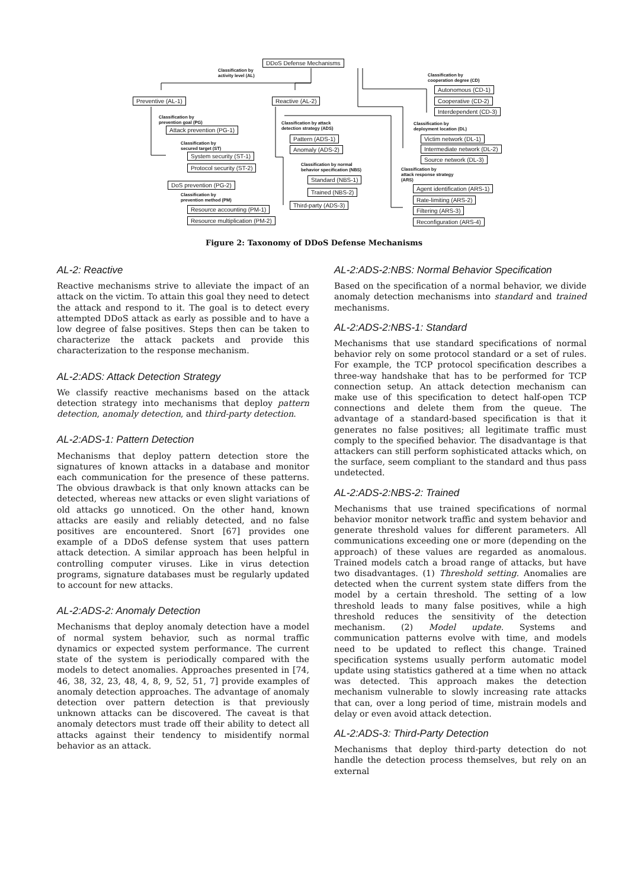DDoS Defense Mechanisms
Classification by
activity level (AL)
Classification by
cooperation degree (CD)
Autonomous (CD-1)
Preventive (AL-1) Reactive (AL-2) Cooperative (CD-2)
Interdependent (CD-3)
Classification by
prevention goal (PG)
Classification by attack
detection strategy (ADS)
Classification by
deployment location (DL)
Attack prevention (PG-1)
Pattern (ADS-1) Victim network (DL-1)
Classification by
secured target (ST)
Anomaly (ADS-2) Intermediate network (DL-2)
System security (ST-1)
Source network (DL-3)
Classification by normal
behavior specification (NBS)
Protocol security (ST-2)
Classification by
attack response strategy
(ARS)
Standard (NBS-1)
DoS prevention (PG-2)
Agent identification (ARS-1)
Trained (NBS-2)
Classification by
prevention method (PM)
Rate-limiting (ARS-2)
Third-party (ADS-3)
Resource accounting (PM-1) Filtering (ARS-3)
Resource multiplication (PM-2) Reconfiguration (ARS-4)
Figure 2: Taxonomy of DDoS Defense Mechanisms
AL-2: Reactive
Reactive mechanisms strive to alleviate the impact of an attack on the victim. To attain this goal they need to detect the attack and respond to it. The goal is to detect every attempted DDoS attack as early as possible and to have a low degree of false positives. Steps then can be taken to characterize the attack packets and provide this characterization to the response mechanism.
AL-2:ADS: Attack Detection Strategy
We classify reactive mechanisms based on the attack detection strategy into mechanisms that deploy pattern detection, anomaly detection, and third-party detection.
AL-2:ADS-1: Pattern Detection
Mechanisms that deploy pattern detection store the signatures of known attacks in a database and monitor each communication for the presence of these patterns. The obvious drawback is that only known attacks can be detected, whereas new attacks or even slight variations of old attacks go unnoticed. On the other hand, known attacks are easily and reliably detected, and no false positives are encountered. Snort [67] provides one example of a DDoS defense system that uses pattern attack detection. A similar approach has been helpful in controlling computer viruses. Like in virus detection programs, signature databases must be regularly updated to account for new attacks.
AL-2:ADS-2: Anomaly Detection
Mechanisms that deploy anomaly detection have a model of normal system behavior, such as normal traffic dynamics or expected system performance. The current state of the system is periodically compared with the models to detect anomalies. Approaches presented in [74, 46, 38, 32, 23, 48, 4, 8, 9, 52, 51, 7] provide examples of anomaly detection approaches. The advantage of anomaly detection over pattern detection is that previously unknown attacks can be discovered. The caveat is that anomaly detectors must trade off their ability to detect all attacks against their tendency to misidentify normal behavior as an attack.
AL-2:ADS-2:NBS: Normal Behavior Specification
Based on the specification of a normal behavior, we divide anomaly detection mechanisms into standard and trained mechanisms.
AL-2:ADS-2:NBS-1: Standard
Mechanisms that use standard specifications of normal behavior rely on some protocol standard or a set of rules. For example, the TCP protocol specification describes a three-way handshake that has to be performed for TCP connection setup. An attack detection mechanism can make use of this specification to detect half-open TCP connections and delete them from the queue. The advantage of a standard-based specification is that it generates no false positives; all legitimate traffic must comply to the specified behavior. The disadvantage is that attackers can still perform sophisticated attacks which, on the surface, seem compliant to the standard and thus pass undetected.
AL-2:ADS-2:NBS-2: Trained
Mechanisms that use trained specifications of normal behavior monitor network traffic and system behavior and generate threshold values for different parameters. All communications exceeding one or more (depending on the approach) of these values are regarded as anomalous. Trained models catch a broad range of attacks, but have two disadvantages. (1) Threshold setting. Anomalies are detected when the current system state differs from the model by a certain threshold. The setting of a low threshold leads to many false positives, while a high threshold reduces the sensitivity of the detection mechanism. (2) Model update. Systems and communication patterns evolve with time, and models need to be updated to reflect this change. Trained specification systems usually perform automatic model update using statistics gathered at a time when no attack was detected. This approach makes the detection mechanism vulnerable to slowly increasing rate attacks that can, over a long period of time, mistrain models and delay or even avoid attack detection.
AL-2:ADS-3: Third-Party Detection
Mechanisms that deploy third-party detection do not handle the detection process themselves, but rely on an external